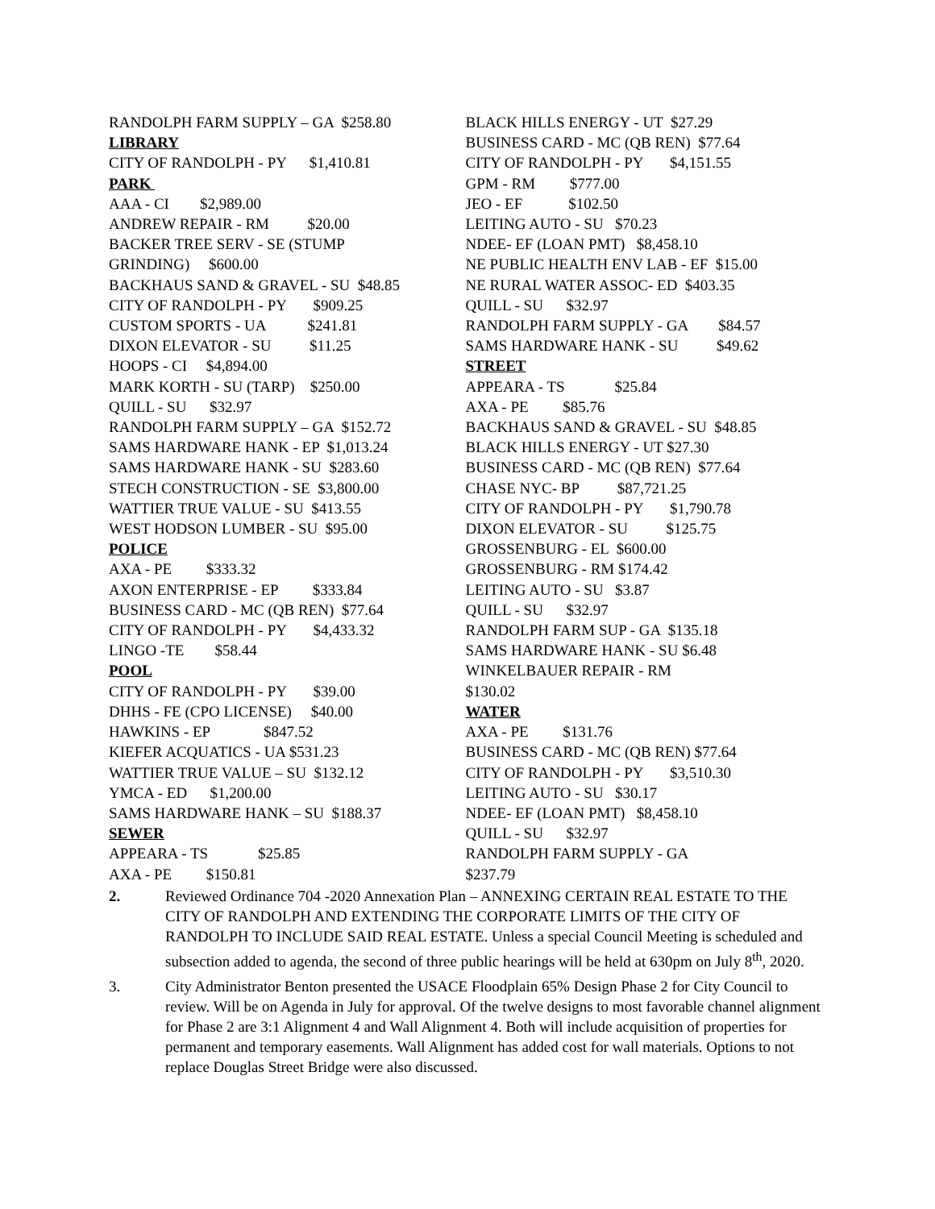RANDOLPH FARM SUPPLY – GA $258.80
LIBRARY
CITY OF RANDOLPH - PY $1,410.81
PARK
AAA - CI $2,989.00
ANDREW REPAIR - RM $20.00
BACKER TREE SERV - SE (STUMP
GRINDING) $600.00
BACKHAUS SAND & GRAVEL - SU $48.85
CITY OF RANDOLPH - PY $909.25
CUSTOM SPORTS - UA $241.81
DIXON ELEVATOR - SU $11.25
HOOPS - CI $4,894.00
MARK KORTH - SU (TARP) $250.00
QUILL - SU $32.97
RANDOLPH FARM SUPPLY – GA $152.72
SAMS HARDWARE HANK - EP $1,013.24
SAMS HARDWARE HANK - SU $283.60
STECH CONSTRUCTION - SE $3,800.00
WATTIER TRUE VALUE - SU $413.55
WEST HODSON LUMBER - SU $95.00
POLICE
AXA - PE $333.32
AXON ENTERPRISE - EP $333.84
BUSINESS CARD - MC (QB REN) $77.64
CITY OF RANDOLPH - PY $4,433.32
LINGO -TE $58.44
POOL
CITY OF RANDOLPH - PY $39.00
DHHS - FE (CPO LICENSE) $40.00
HAWKINS - EP $847.52
KIEFER ACQUATICS - UA $531.23
WATTIER TRUE VALUE – SU $132.12
YMCA - ED $1,200.00
SAMS HARDWARE HANK – SU $188.37
SEWER
APPEARA - TS $25.85
AXA - PE $150.81
BLACK HILLS ENERGY - UT $27.29
BUSINESS CARD - MC (QB REN) $77.64
CITY OF RANDOLPH - PY $4,151.55
GPM - RM $777.00
JEO - EF $102.50
LEITING AUTO - SU $70.23
NDEE- EF (LOAN PMT) $8,458.10
NE PUBLIC HEALTH ENV LAB - EF $15.00
NE RURAL WATER ASSOC- ED $403.35
QUILL - SU $32.97
RANDOLPH FARM SUPPLY - GA $84.57
SAMS HARDWARE HANK - SU $49.62
STREET
APPEARA - TS $25.84
AXA - PE $85.76
BACKHAUS SAND & GRAVEL - SU $48.85
BLACK HILLS ENERGY - UT $27.30
BUSINESS CARD - MC (QB REN) $77.64
CHASE NYC- BP $87,721.25
CITY OF RANDOLPH - PY $1,790.78
DIXON ELEVATOR - SU $125.75
GROSSENBURG - EL $600.00
GROSSENBURG - RM $174.42
LEITING AUTO - SU $3.87
QUILL - SU $32.97
RANDOLPH FARM SUP - GA $135.18
SAMS HARDWARE HANK - SU $6.48
WINKELBAUER REPAIR - RM
$130.02
WATER
AXA - PE $131.76
BUSINESS CARD - MC (QB REN) $77.64
CITY OF RANDOLPH - PY $3,510.30
LEITING AUTO - SU $30.17
NDEE- EF (LOAN PMT) $8,458.10
QUILL - SU $32.97
RANDOLPH FARM SUPPLY - GA
$237.79
2. Reviewed Ordinance 704 -2020 Annexation Plan – ANNEXING CERTAIN REAL ESTATE TO THE CITY OF RANDOLPH AND EXTENDING THE CORPORATE LIMITS OF THE CITY OF RANDOLPH TO INCLUDE SAID REAL ESTATE. Unless a special Council Meeting is scheduled and subsection added to agenda, the second of three public hearings will be held at 630pm on July 8<sup>th</sup>, 2020.
3. City Administrator Benton presented the USACE Floodplain 65% Design Phase 2 for City Council to review. Will be on Agenda in July for approval. Of the twelve designs to most favorable channel alignment for Phase 2 are 3:1 Alignment 4 and Wall Alignment 4. Both will include acquisition of properties for permanent and temporary easements. Wall Alignment has added cost for wall materials. Options to not replace Douglas Street Bridge were also discussed.